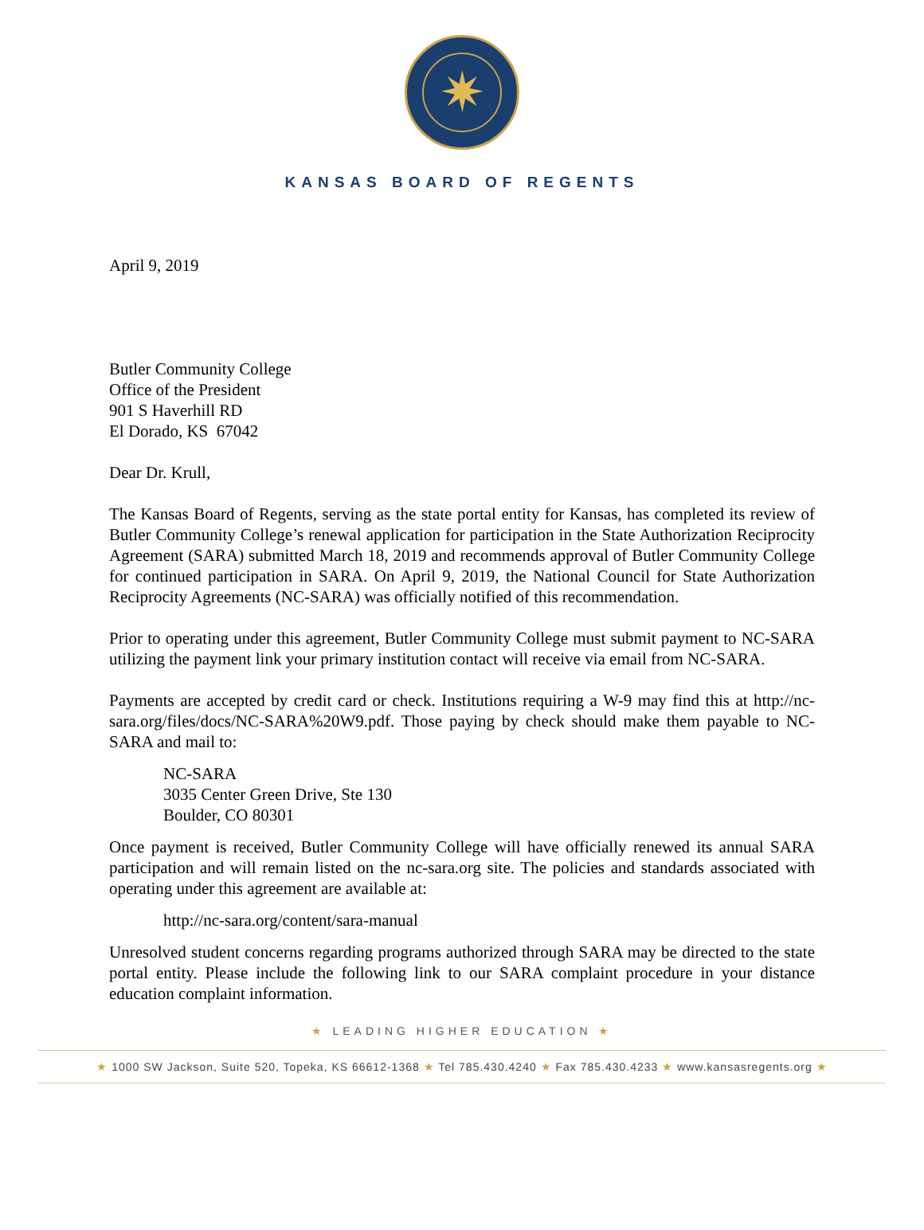✷
KANSAS BOARD OF REGENTS
April 9, 2019
Butler Community College
Office of the President
901 S Haverhill RD
El Dorado, KS 67042
Dear Dr. Krull,
The Kansas Board of Regents, serving as the state portal entity for Kansas, has completed its review of Butler Community College’s renewal application for participation in the State Authorization Reciprocity Agreement (SARA) submitted March 18, 2019 and recommends approval of Butler Community College for continued participation in SARA. On April 9, 2019, the National Council for State Authorization Reciprocity Agreements (NC-SARA) was officially notified of this recommendation.
Prior to operating under this agreement, Butler Community College must submit payment to NC-SARA utilizing the payment link your primary institution contact will receive via email from NC-SARA.
Payments are accepted by credit card or check. Institutions requiring a W-9 may find this at http://nc-sara.org/files/docs/NC-SARA%20W9.pdf. Those paying by check should make them payable to NC-SARA and mail to:
NC-SARA
3035 Center Green Drive, Ste 130
Boulder, CO 80301
Once payment is received, Butler Community College will have officially renewed its annual SARA participation and will remain listed on the nc-sara.org site. The policies and standards associated with operating under this agreement are available at:
http://nc-sara.org/content/sara-manual
Unresolved student concerns regarding programs authorized through SARA may be directed to the state portal entity. Please include the following link to our SARA complaint procedure in your distance education complaint information.
★ LEADING HIGHER EDUCATION ★
★ 1000 SW Jackson, Suite 520, Topeka, KS 66612-1368 ★ Tel 785.430.4240 ★ Fax 785.430.4233 ★ www.kansasregents.org ★